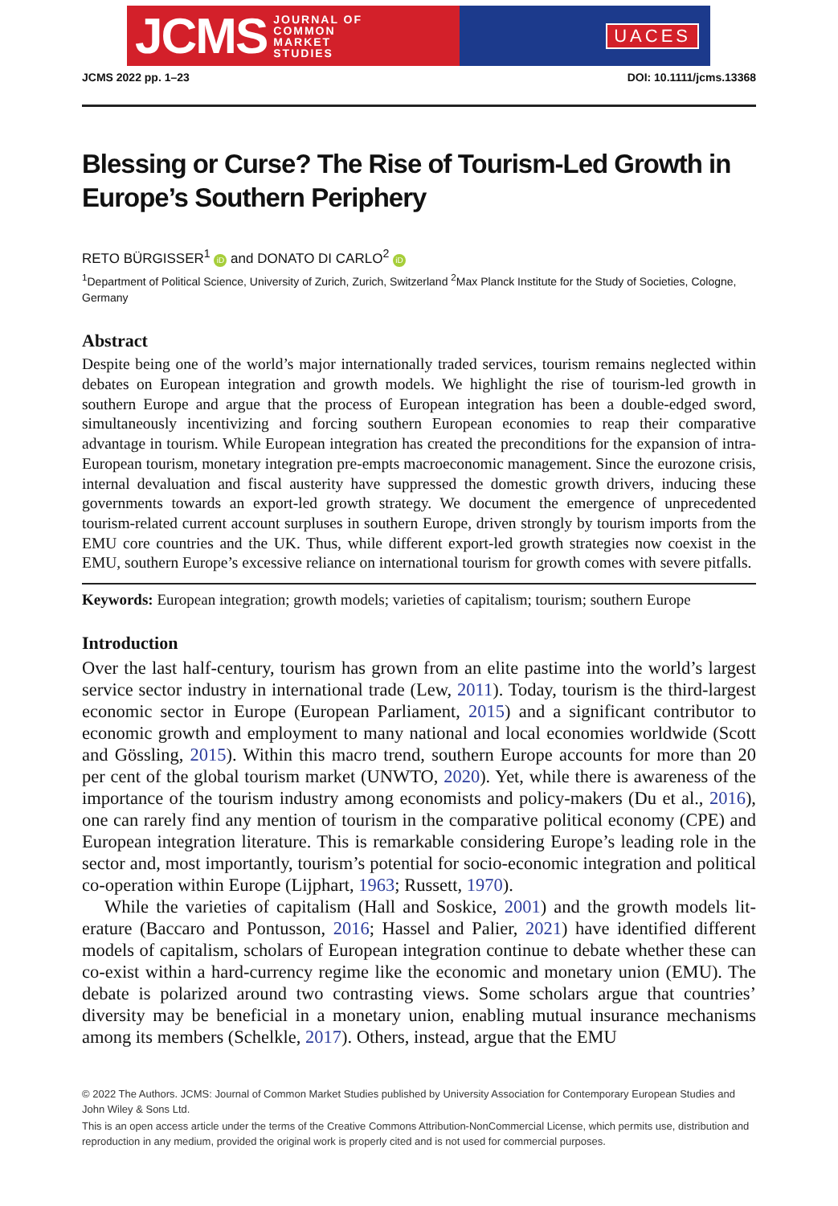JCMS JOURNAL OF
COMMON
MARKET
STUDIES
UACES
JCMS 2022 pp. 1–23 DOI: 10.1111/jcms.13368
Blessing or Curse? The Rise of Tourism-Led Growth in Europe’s Southern Periphery
RETO BÜRGISSER<sup>1</sup> iD and DONATO DI CARLO<sup>2</sup> iD
<sup>1</sup> Department of Political Science, University of Zurich, Zurich, Switzerland <sup>2</sup>Max Planck Institute for the Study of Societies, Cologne, Germany
Abstract
Despite being one of the world’s major internationally traded services, tourism remains neglected within debates on European integration and growth models. We highlight the rise of tourism-led growth in southern Europe and argue that the process of European integration has been a double-edged sword, simultaneously incentivizing and forcing southern European economies to reap their comparative advantage in tourism. While European integration has created the precon­ditions for the expansion of intra-European tourism, monetary integration pre-empts macroeco­nomic management. Since the eurozone crisis, internal devaluation and fiscal austerity have sup­pressed the domestic growth drivers, inducing these governments towards an export-led growth strategy. We document the emergence of unprecedented tourism-related current account surpluses in southern Europe, driven strongly by tourism imports from the EMU core countries and the UK. Thus, while different export-led growth strategies now coexist in the EMU, southern Europe’s ex­cessive reliance on international tourism for growth comes with severe pitfalls.
Keywords: European integration; growth models; varieties of capitalism; tourism; southern Europe
Introduction
Over the last half-century, tourism has grown from an elite pastime into the world’s larg­est service sector industry in international trade (Lew, 2011). Today, tourism is the third-largest economic sector in Europe (European Parliament, 2015) and a significant contributor to economic growth and employment to many national and local economies worldwide (Scott and Gössling, 2015). Within this macro trend, southern Europe accounts for more than 20 per cent of the global tourism market (UNWTO, 2020). Yet, while there is awareness of the importance of the tourism industry among economists and policy-makers (Du et al., 2016), one can rarely find any mention of tourism in the com­parative political economy (CPE) and European integration literature. This is remarkable considering Europe’s leading role in the sector and, most importantly, tourism’s potential for socio-economic integration and political co-operation within Europe (Lijphart, 1963; Russett, 1970).
While the varieties of capitalism (Hall and Soskice, 2001) and the growth models lit­erature (Baccaro and Pontusson, 2016; Hassel and Palier, 2021) have identified different models of capitalism, scholars of European integration continue to debate whether these can co-exist within a hard-currency regime like the economic and monetary union (EMU). The debate is polarized around two contrasting views. Some scholars argue that countries’ diversity may be beneficial in a monetary union, enabling mutual insurance mechanisms among its members (Schelkle, 2017). Others, instead, argue that the EMU
© 2022 The Authors. JCMS: Journal of Common Market Studies published by University Association for Contemporary European Studies and John Wiley & Sons Ltd.
This is an open access article under the terms of the Creative Commons Attribution-NonCommercial License, which permits use, distribution and reproduction in any medium, provided the original work is properly cited and is not used for commercial purposes.